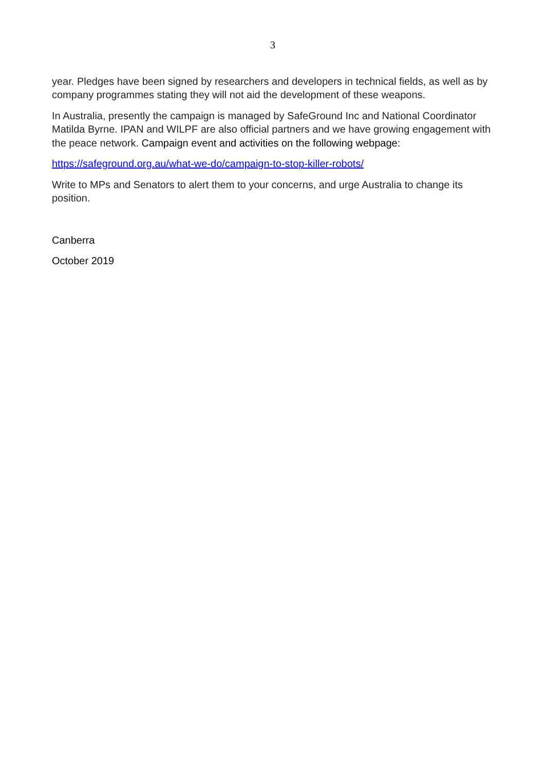3
year. Pledges have been signed by researchers and developers in technical fields, as well as by company programmes stating they will not aid the development of these weapons.
In Australia, presently the campaign is managed by SafeGround Inc and National Coordinator Matilda Byrne. IPAN and WILPF are also official partners and we have growing engagement with the peace network. Campaign event and activities on the following webpage:
https://safeground.org.au/what-we-do/campaign-to-stop-killer-robots/
Write to MPs and Senators to alert them to your concerns, and urge Australia to change its position.
Canberra
October 2019